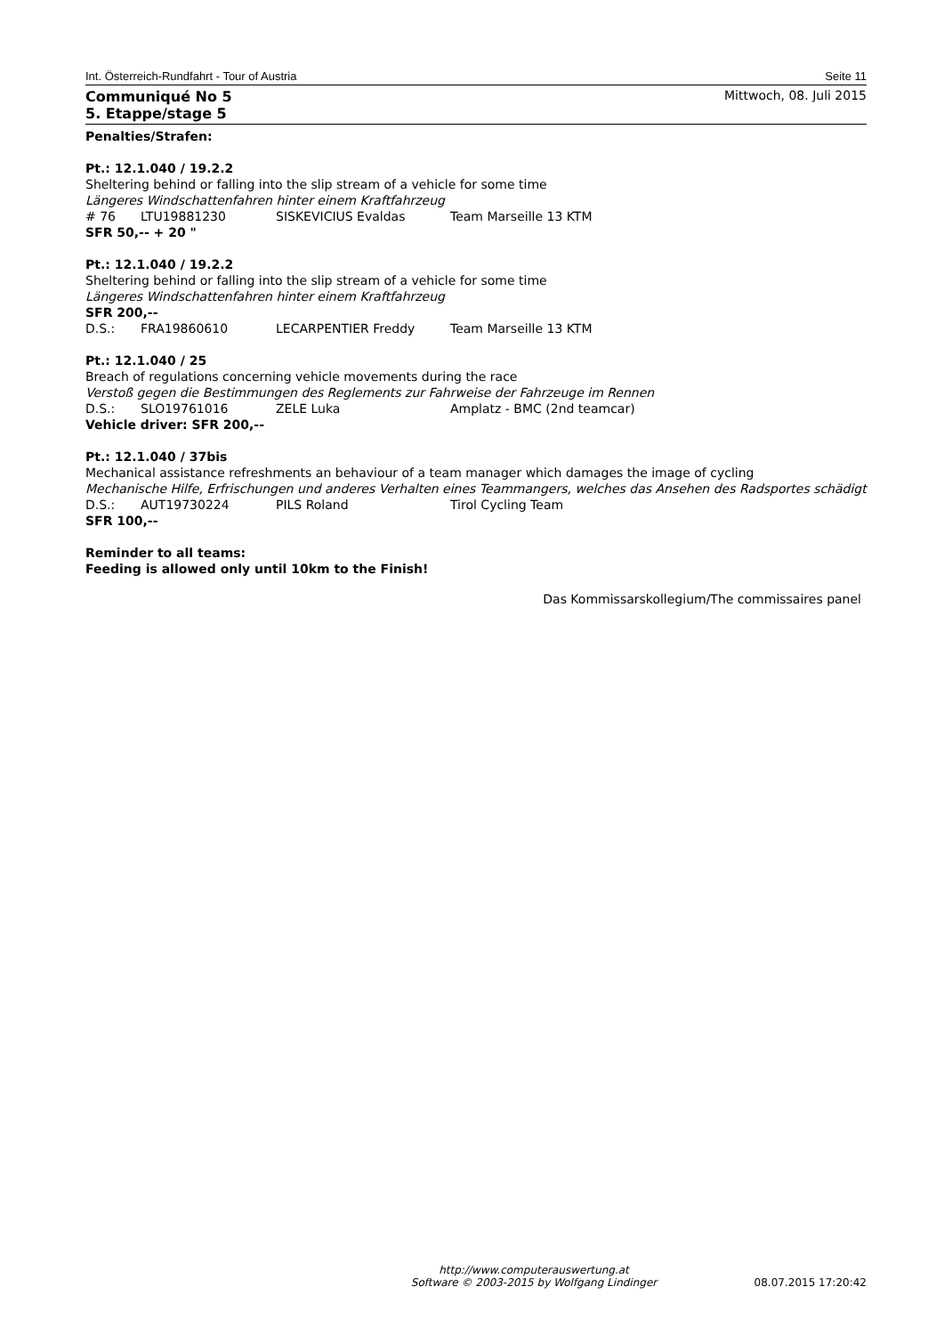Int. Österreich-Rundfahrt - Tour of Austria Seite 11
Communiqué No 5
5. Etappe/stage 5 Mittwoch, 08. Juli 2015
Penalties/Strafen:
Pt.: 12.1.040 / 19.2.2
Sheltering behind or falling into the slip stream of a vehicle for some time
Längeres Windschattenfahren hinter einem Kraftfahrzeug
# 76 LTU19881230 SISKEVICIUS Evaldas Team Marseille 13 KTM
SFR 50,-- + 20 "
Pt.: 12.1.040 / 19.2.2
Sheltering behind or falling into the slip stream of a vehicle for some time
Längeres Windschattenfahren hinter einem Kraftfahrzeug
SFR 200,--
D.S.: FRA19860610 LECARPENTIER Freddy Team Marseille 13 KTM
Pt.: 12.1.040 / 25
Breach of regulations concerning vehicle movements during the race
Verstoß gegen die Bestimmungen des Reglements zur Fahrweise der Fahrzeuge im Rennen
D.S.: SLO19761016 ZELE Luka Amplatz - BMC (2nd teamcar)
Vehicle driver: SFR 200,--
Pt.: 12.1.040 / 37bis
Mechanical assistance refreshments an behaviour of a team manager which damages the image of cycling
Mechanische Hilfe, Erfrischungen und anderes Verhalten eines Teammangers, welches das Ansehen des Radsportes schädigt
D.S.: AUT19730224 PILS Roland Tirol Cycling Team
SFR 100,--
Reminder to all teams:
Feeding is allowed only until 10km to the Finish!
Das Kommissarskollegium/The commissaires panel
http://www.computerauswertung.at
Software © 2003-2015 by Wolfgang Lindinger 08.07.2015 17:20:42